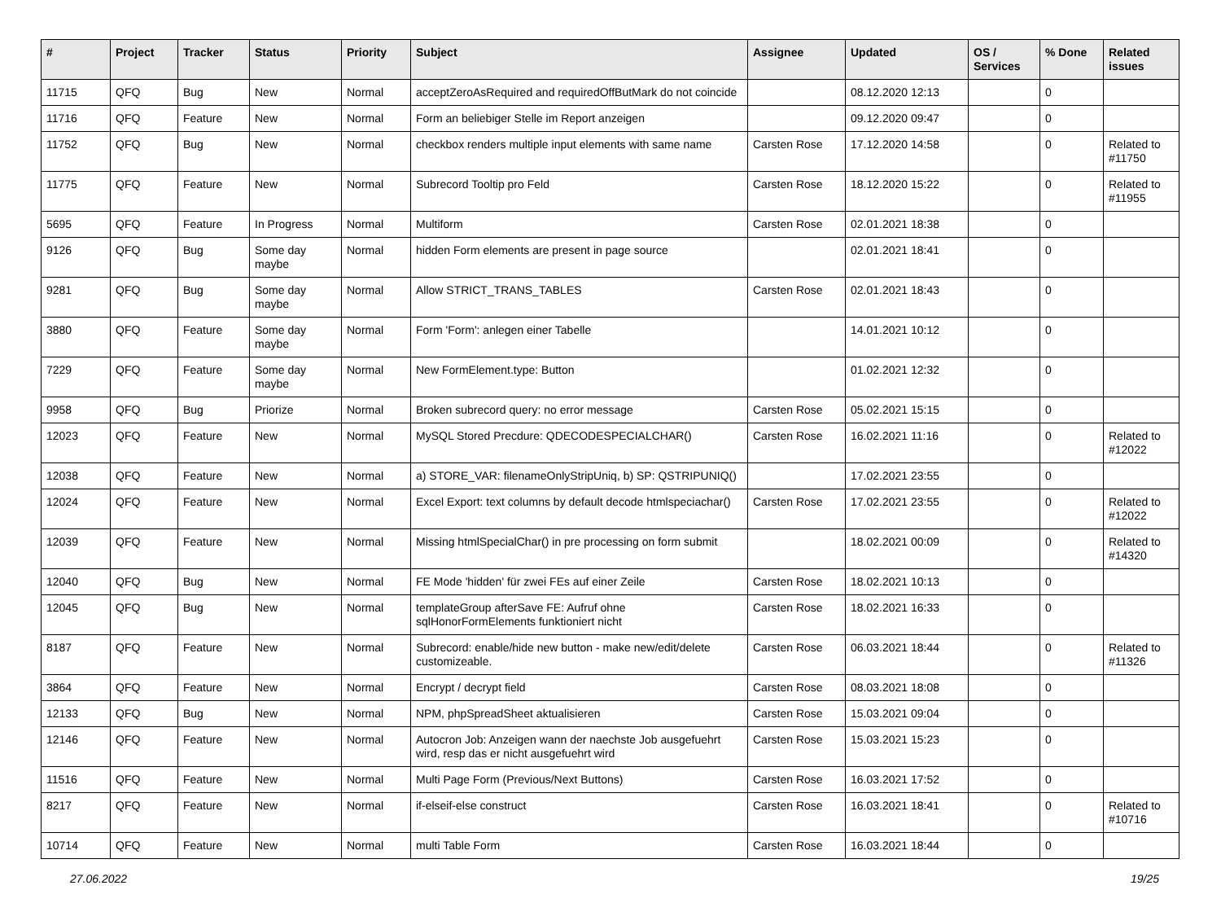| # | Project | Tracker | Status | Priority | Subject | Assignee | Updated | OS / Services | % Done | Related issues |
| --- | --- | --- | --- | --- | --- | --- | --- | --- | --- | --- |
| 11715 | QFQ | Bug | New | Normal | acceptZeroAsRequired and requiredOffButMark do not coincide | | 08.12.2020 12:13 | | 0 | |
| 11716 | QFQ | Feature | New | Normal | Form an beliebiger Stelle im Report anzeigen | | 09.12.2020 09:47 | | 0 | |
| 11752 | QFQ | Bug | New | Normal | checkbox renders multiple input elements with same name | Carsten Rose | 17.12.2020 14:58 | | 0 | Related to #11750 |
| 11775 | QFQ | Feature | New | Normal | Subrecord Tooltip pro Feld | Carsten Rose | 18.12.2020 15:22 | | 0 | Related to #11955 |
| 5695 | QFQ | Feature | In Progress | Normal | Multiform | Carsten Rose | 02.01.2021 18:38 | | 0 | |
| 9126 | QFQ | Bug | Some day maybe | Normal | hidden Form elements are present in page source | | 02.01.2021 18:41 | | 0 | |
| 9281 | QFQ | Bug | Some day maybe | Normal | Allow STRICT_TRANS_TABLES | Carsten Rose | 02.01.2021 18:43 | | 0 | |
| 3880 | QFQ | Feature | Some day maybe | Normal | Form 'Form': anlegen einer Tabelle | | 14.01.2021 10:12 | | 0 | |
| 7229 | QFQ | Feature | Some day maybe | Normal | New FormElement.type: Button | | 01.02.2021 12:32 | | 0 | |
| 9958 | QFQ | Bug | Priorize | Normal | Broken subrecord query: no error message | Carsten Rose | 05.02.2021 15:15 | | 0 | |
| 12023 | QFQ | Feature | New | Normal | MySQL Stored Precdure: QDECODESPECIALCHAR() | Carsten Rose | 16.02.2021 11:16 | | 0 | Related to #12022 |
| 12038 | QFQ | Feature | New | Normal | a) STORE_VAR: filenameOnlyStripUniq, b) SP: QSTRIPUNIQ() | | 17.02.2021 23:55 | | 0 | |
| 12024 | QFQ | Feature | New | Normal | Excel Export: text columns by default decode htmlspeciachar() | Carsten Rose | 17.02.2021 23:55 | | 0 | Related to #12022 |
| 12039 | QFQ | Feature | New | Normal | Missing htmlSpecialChar() in pre processing on form submit | | 18.02.2021 00:09 | | 0 | Related to #14320 |
| 12040 | QFQ | Bug | New | Normal | FE Mode 'hidden' für zwei FEs auf einer Zeile | Carsten Rose | 18.02.2021 10:13 | | 0 | |
| 12045 | QFQ | Bug | New | Normal | templateGroup afterSave FE: Aufruf ohne sqlHonorFormElements funktioniert nicht | Carsten Rose | 18.02.2021 16:33 | | 0 | |
| 8187 | QFQ | Feature | New | Normal | Subrecord: enable/hide new button - make new/edit/delete customizeable. | Carsten Rose | 06.03.2021 18:44 | | 0 | Related to #11326 |
| 3864 | QFQ | Feature | New | Normal | Encrypt / decrypt field | Carsten Rose | 08.03.2021 18:08 | | 0 | |
| 12133 | QFQ | Bug | New | Normal | NPM, phpSpreadSheet aktualisieren | Carsten Rose | 15.03.2021 09:04 | | 0 | |
| 12146 | QFQ | Feature | New | Normal | Autocron Job: Anzeigen wann der naechste Job ausgefuehrt wird, resp das er nicht ausgefuehrt wird | Carsten Rose | 15.03.2021 15:23 | | 0 | |
| 11516 | QFQ | Feature | New | Normal | Multi Page Form (Previous/Next Buttons) | Carsten Rose | 16.03.2021 17:52 | | 0 | |
| 8217 | QFQ | Feature | New | Normal | if-elseif-else construct | Carsten Rose | 16.03.2021 18:41 | | 0 | Related to #10716 |
| 10714 | QFQ | Feature | New | Normal | multi Table Form | Carsten Rose | 16.03.2021 18:44 | | 0 | |
27.06.2022 19/25